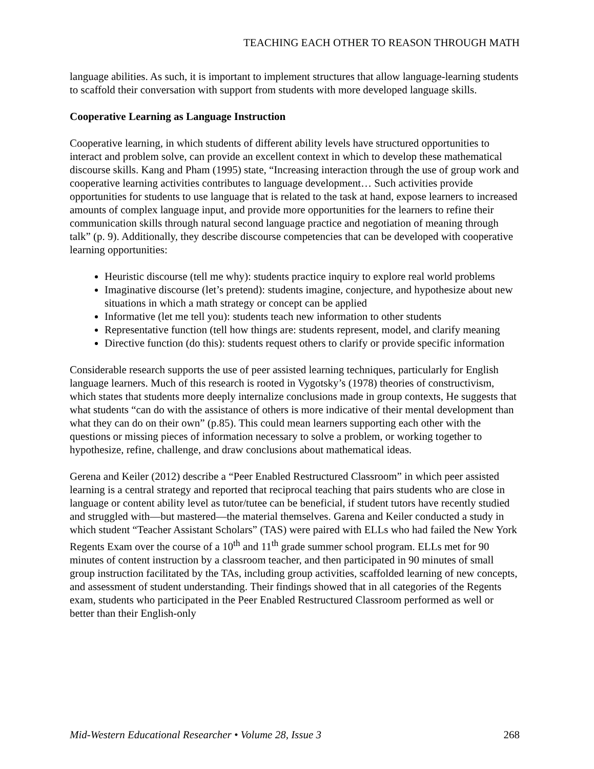TEACHING EACH OTHER TO REASON THROUGH MATH
language abilities. As such, it is important to implement structures that allow language-learning students to scaffold their conversation with support from students with more developed language skills.
Cooperative Learning as Language Instruction
Cooperative learning, in which students of different ability levels have structured opportunities to interact and problem solve, can provide an excellent context in which to develop these mathematical discourse skills. Kang and Pham (1995) state, “Increasing interaction through the use of group work and cooperative learning activities contributes to language development… Such activities provide opportunities for students to use language that is related to the task at hand, expose learners to increased amounts of complex language input, and provide more opportunities for the learners to refine their communication skills through natural second language practice and negotiation of meaning through talk” (p. 9). Additionally, they describe discourse competencies that can be developed with cooperative learning opportunities:
Heuristic discourse (tell me why): students practice inquiry to explore real world problems
Imaginative discourse (let’s pretend): students imagine, conjecture, and hypothesize about new situations in which a math strategy or concept can be applied
Informative (let me tell you): students teach new information to other students
Representative function (tell how things are: students represent, model, and clarify meaning
Directive function (do this): students request others to clarify or provide specific information
Considerable research supports the use of peer assisted learning techniques, particularly for English language learners. Much of this research is rooted in Vygotsky’s (1978) theories of constructivism, which states that students more deeply internalize conclusions made in group contexts, He suggests that what students “can do with the assistance of others is more indicative of their mental development than what they can do on their own” (p.85). This could mean learners supporting each other with the questions or missing pieces of information necessary to solve a problem, or working together to hypothesize, refine, challenge, and draw conclusions about mathematical ideas.
Gerena and Keiler (2012) describe a “Peer Enabled Restructured Classroom” in which peer assisted learning is a central strategy and reported that reciprocal teaching that pairs students who are close in language or content ability level as tutor/tutee can be beneficial, if student tutors have recently studied and struggled with—but mastered—the material themselves. Garena and Keiler conducted a study in which student “Teacher Assistant Scholars” (TAS) were paired with ELLs who had failed the New York Regents Exam over the course of a 10<sup>th</sup> and 11<sup>th</sup> grade summer school program. ELLs met for 90 minutes of content instruction by a classroom teacher, and then participated in 90 minutes of small group instruction facilitated by the TAs, including group activities, scaffolded learning of new concepts, and assessment of student understanding. Their findings showed that in all categories of the Regents exam, students who participated in the Peer Enabled Restructured Classroom performed as well or better than their English-only
Mid-Western Educational Researcher • Volume 28, Issue 3 268